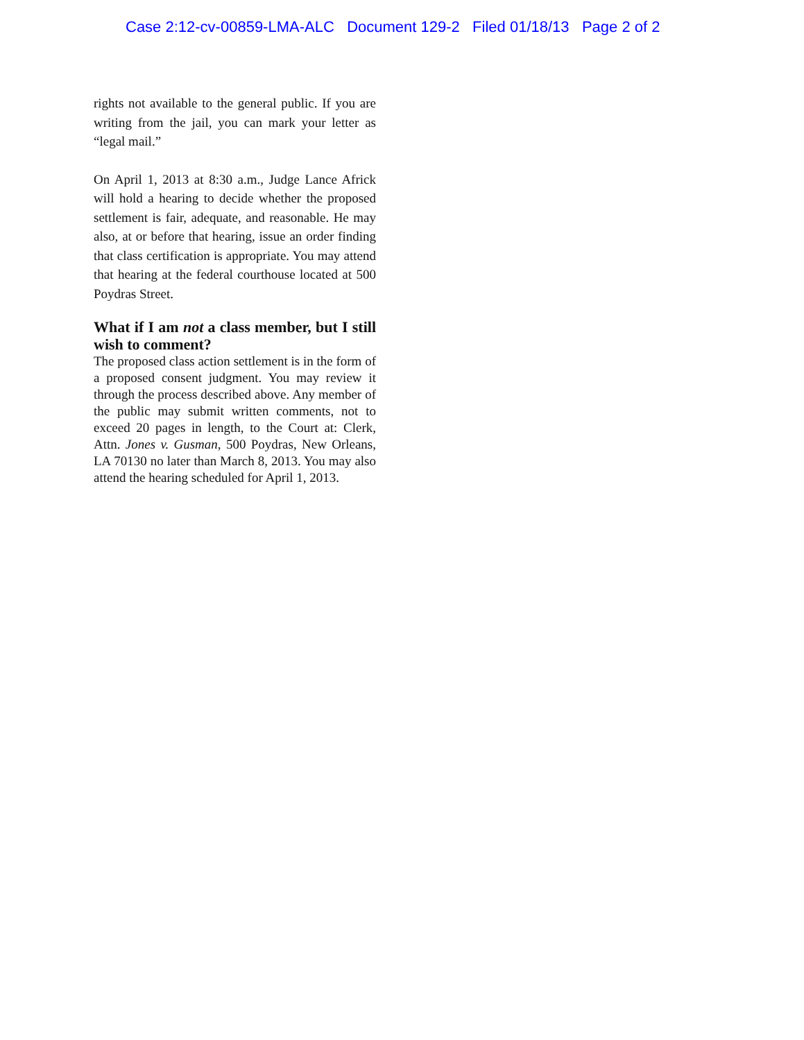Case 2:12-cv-00859-LMA-ALC Document 129-2 Filed 01/18/13 Page 2 of 2
rights not available to the general public. If you are writing from the jail, you can mark your letter as “legal mail.”
On April 1, 2013 at 8:30 a.m., Judge Lance Africk will hold a hearing to decide whether the proposed settlement is fair, adequate, and reasonable. He may also, at or before that hearing, issue an order finding that class certification is appropriate. You may attend that hearing at the federal courthouse located at 500 Poydras Street.
What if I am not a class member, but I still wish to comment?
The proposed class action settlement is in the form of a proposed consent judgment. You may review it through the process described above. Any member of the public may submit written comments, not to exceed 20 pages in length, to the Court at: Clerk, Attn. Jones v. Gusman, 500 Poydras, New Orleans, LA 70130 no later than March 8, 2013. You may also attend the hearing scheduled for April 1, 2013.